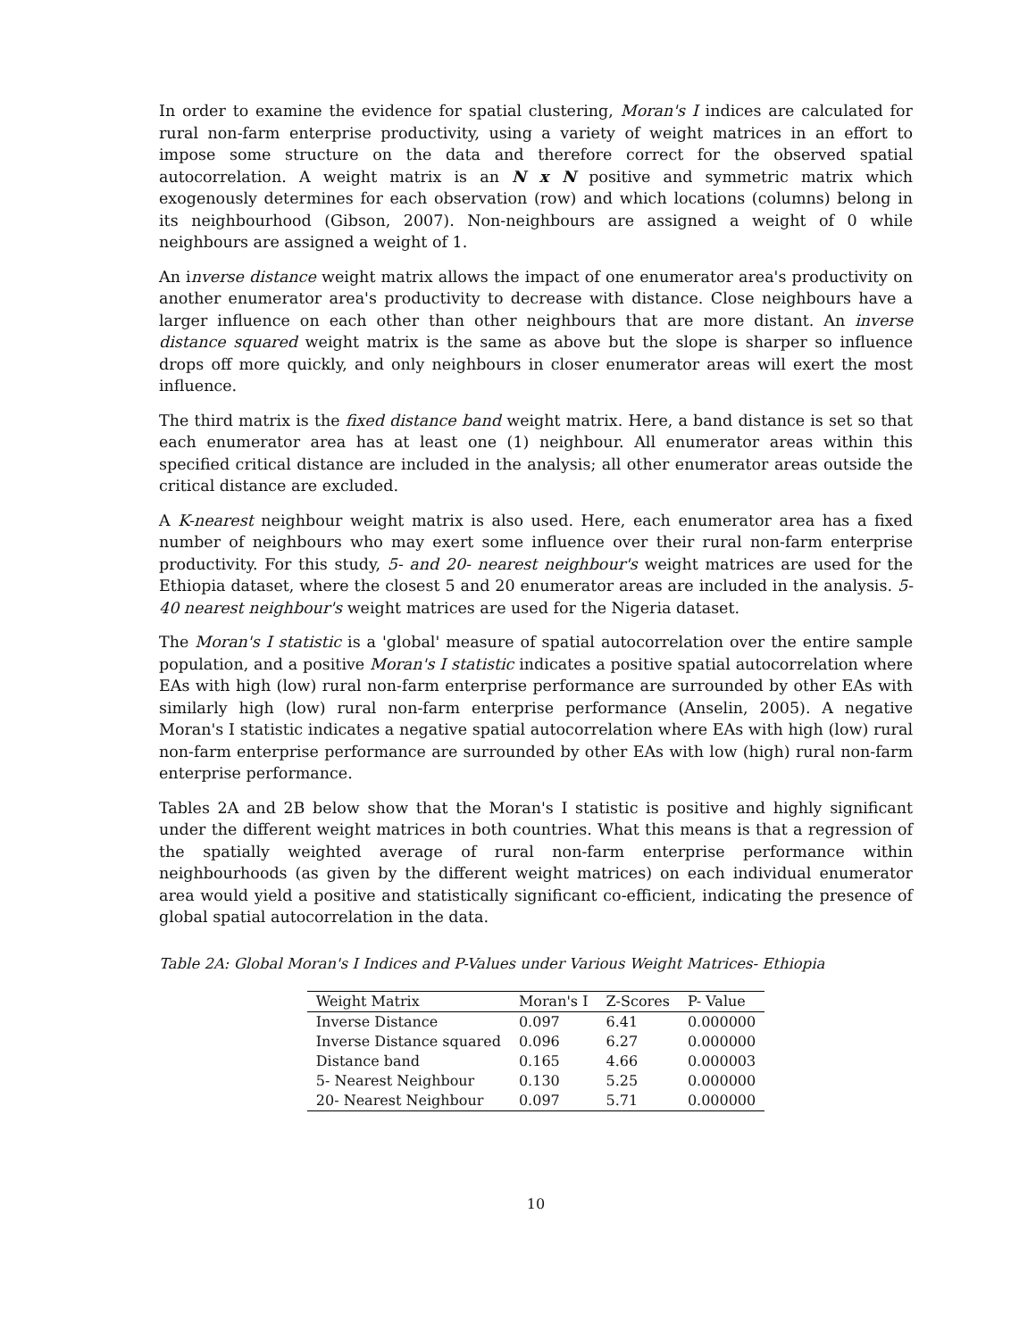In order to examine the evidence for spatial clustering, Moran's I indices are calculated for rural non-farm enterprise productivity, using a variety of weight matrices in an effort to impose some structure on the data and therefore correct for the observed spatial autocorrelation. A weight matrix is an N x N positive and symmetric matrix which exogenously determines for each observation (row) and which locations (columns) belong in its neighbourhood (Gibson, 2007). Non-neighbours are assigned a weight of 0 while neighbours are assigned a weight of 1.
An inverse distance weight matrix allows the impact of one enumerator area's productivity on another enumerator area's productivity to decrease with distance. Close neighbours have a larger influence on each other than other neighbours that are more distant. An inverse distance squared weight matrix is the same as above but the slope is sharper so influence drops off more quickly, and only neighbours in closer enumerator areas will exert the most influence.
The third matrix is the fixed distance band weight matrix. Here, a band distance is set so that each enumerator area has at least one (1) neighbour. All enumerator areas within this specified critical distance are included in the analysis; all other enumerator areas outside the critical distance are excluded.
A K-nearest neighbour weight matrix is also used. Here, each enumerator area has a fixed number of neighbours who may exert some influence over their rural non-farm enterprise productivity. For this study, 5- and 20- nearest neighbour's weight matrices are used for the Ethiopia dataset, where the closest 5 and 20 enumerator areas are included in the analysis. 5- 40 nearest neighbour's weight matrices are used for the Nigeria dataset.
The Moran's I statistic is a 'global' measure of spatial autocorrelation over the entire sample population, and a positive Moran's I statistic indicates a positive spatial autocorrelation where EAs with high (low) rural non-farm enterprise performance are surrounded by other EAs with similarly high (low) rural non-farm enterprise performance (Anselin, 2005). A negative Moran's I statistic indicates a negative spatial autocorrelation where EAs with high (low) rural non-farm enterprise performance are surrounded by other EAs with low (high) rural non-farm enterprise performance.
Tables 2A and 2B below show that the Moran's I statistic is positive and highly significant under the different weight matrices in both countries. What this means is that a regression of the spatially weighted average of rural non-farm enterprise performance within neighbourhoods (as given by the different weight matrices) on each individual enumerator area would yield a positive and statistically significant co-efficient, indicating the presence of global spatial autocorrelation in the data.
Table 2A: Global Moran's I Indices and P-Values under Various Weight Matrices- Ethiopia
| Weight Matrix | Moran's I | Z-Scores | P- Value |
| --- | --- | --- | --- |
| Inverse Distance | 0.097 | 6.41 | 0.000000 |
| Inverse Distance squared | 0.096 | 6.27 | 0.000000 |
| Distance band | 0.165 | 4.66 | 0.000003 |
| 5- Nearest Neighbour | 0.130 | 5.25 | 0.000000 |
| 20- Nearest Neighbour | 0.097 | 5.71 | 0.000000 |
10